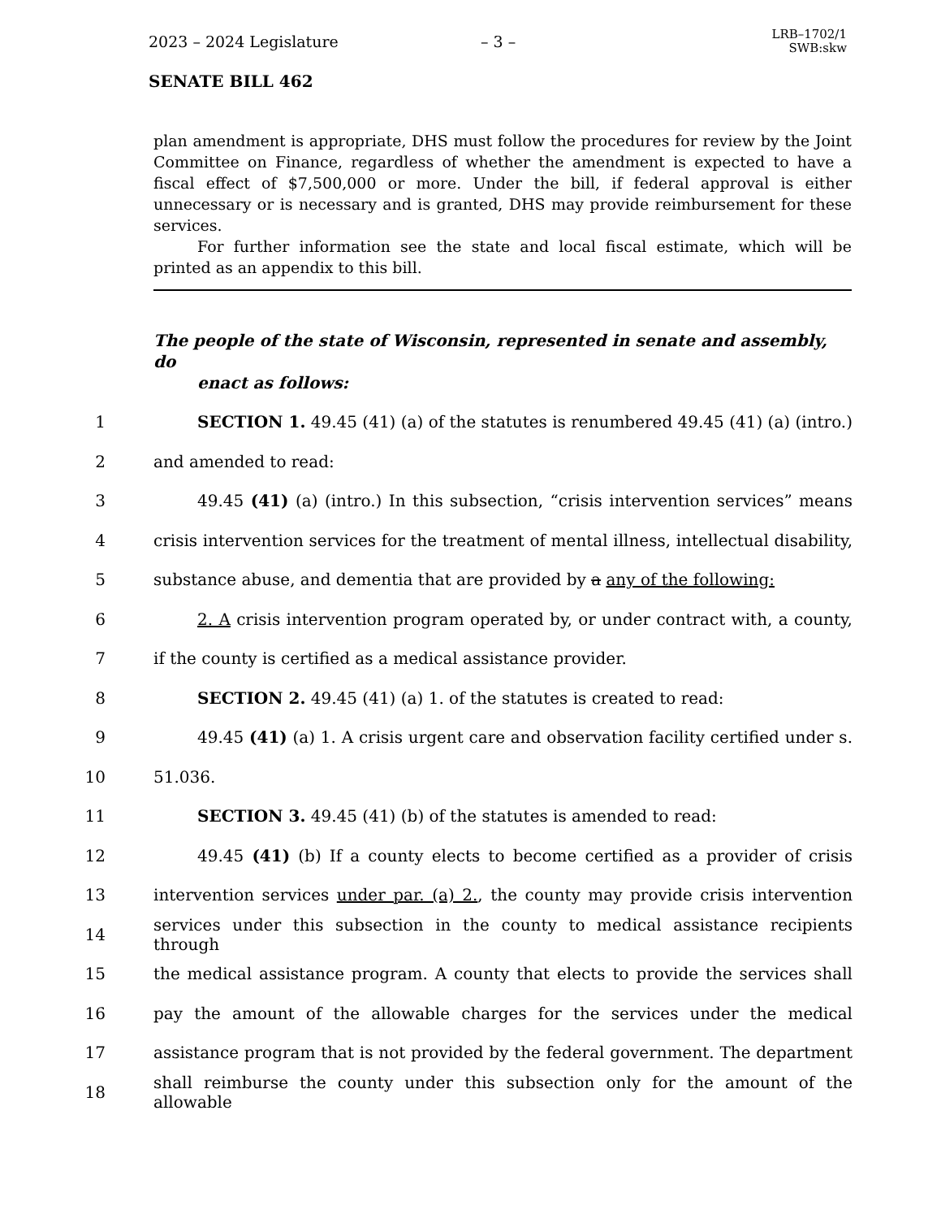2023 – 2024 Legislature – 3 – LRB–1702/1
SWB:skw
SENATE BILL 462
plan amendment is appropriate, DHS must follow the procedures for review by the Joint Committee on Finance, regardless of whether the amendment is expected to have a fiscal effect of $7,500,000 or more. Under the bill, if federal approval is either unnecessary or is necessary and is granted, DHS may provide reimbursement for these services.
For further information see the state and local fiscal estimate, which will be printed as an appendix to this bill.
The people of the state of Wisconsin, represented in senate and assembly, do
enact as follows:
1 SECTION 1. 49.45 (41) (a) of the statutes is renumbered 49.45 (41) (a) (intro.)
2 and amended to read:
3 49.45 (41) (a) (intro.) In this subsection, “crisis intervention services” means
4 crisis intervention services for the treatment of mental illness, intellectual disability,
5 substance abuse, and dementia that are provided by a any of the following:
6 2. A crisis intervention program operated by, or under contract with, a county,
7 if the county is certified as a medical assistance provider.
8 SECTION 2. 49.45 (41) (a) 1. of the statutes is created to read:
9 49.45 (41) (a) 1. A crisis urgent care and observation facility certified under s.
10 51.036.
11 SECTION 3. 49.45 (41) (b) of the statutes is amended to read:
12 49.45 (41) (b) If a county elects to become certified as a provider of crisis
13 intervention services under par. (a) 2., the county may provide crisis intervention
14 services under this subsection in the county to medical assistance recipients through
15 the medical assistance program. A county that elects to provide the services shall
16 pay the amount of the allowable charges for the services under the medical
17 assistance program that is not provided by the federal government. The department
18 shall reimburse the county under this subsection only for the amount of the allowable